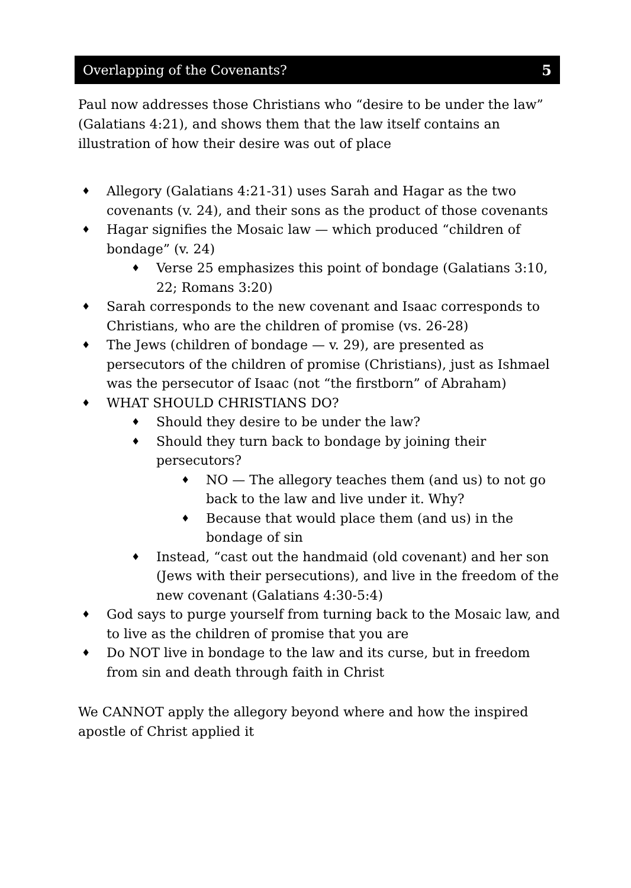Overlapping of the Covenants? 5
Paul now addresses those Christians who “desire to be under the law” (Galatians 4:21), and shows them that the law itself contains an illustration of how their desire was out of place
♦ Allegory (Galatians 4:21-31) uses Sarah and Hagar as the two covenants (v. 24), and their sons as the product of those covenants
♦ Hagar signifies the Mosaic law — which produced “children of bondage” (v. 24)
♦ Verse 25 emphasizes this point of bondage (Galatians 3:10, 22; Romans 3:20)
♦ Sarah corresponds to the new covenant and Isaac corresponds to Christians, who are the children of promise (vs. 26-28)
♦ The Jews (children of bondage — v. 29), are presented as persecutors of the children of promise (Christians), just as Ishmael was the persecutor of Isaac (not “the firstborn” of Abraham)
♦ WHAT SHOULD CHRISTIANS DO?
♦ Should they desire to be under the law?
♦ Should they turn back to bondage by joining their persecutors?
♦ NO — The allegory teaches them (and us) to not go back to the law and live under it. Why?
♦ Because that would place them (and us) in the bondage of sin
♦ Instead, “cast out the handmaid (old covenant) and her son (Jews with their persecutions), and live in the freedom of the new covenant (Galatians 4:30-5:4)
♦ God says to purge yourself from turning back to the Mosaic law, and to live as the children of promise that you are
♦ Do NOT live in bondage to the law and its curse, but in freedom from sin and death through faith in Christ
We CANNOT apply the allegory beyond where and how the inspired apostle of Christ applied it